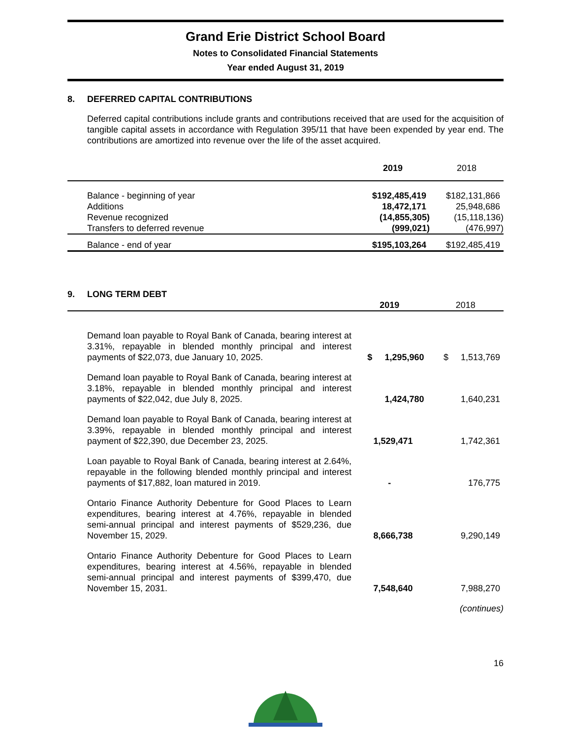Grand Erie District School Board
Notes to Consolidated Financial Statements
Year ended August 31, 2019
8. DEFERRED CAPITAL CONTRIBUTIONS
Deferred capital contributions include grants and contributions received that are used for the acquisition of tangible capital assets in accordance with Regulation 395/11 that have been expended by year end. The contributions are amortized into revenue over the life of the asset acquired.
| | 2019 | 2018 |
| --- | --- | --- |
| Balance - beginning of year | $192,485,419 | $182,131,866 |
| Additions | 18,472,171 | 25,948,686 |
| Revenue recognized | (14,855,305) | (15,118,136) |
| Transfers to deferred revenue | (999,021) | (476,997) |
| Balance - end of year | $195,103,264 | $192,485,419 |
9. LONG TERM DEBT
| | 2019 | 2018 |
| --- | --- | --- |
| Demand loan payable to Royal Bank of Canada, bearing interest at 3.31%, repayable in blended monthly principal and interest payments of $22,073, due January 10, 2025. | $ 1,295,960 | $ 1,513,769 |
| Demand loan payable to Royal Bank of Canada, bearing interest at 3.18%, repayable in blended monthly principal and interest payments of $22,042, due July 8, 2025. | 1,424,780 | 1,640,231 |
| Demand loan payable to Royal Bank of Canada, bearing interest at 3.39%, repayable in blended monthly principal and interest payment of $22,390, due December 23, 2025. | 1,529,471 | 1,742,361 |
| Loan payable to Royal Bank of Canada, bearing interest at 2.64%, repayable in the following blended monthly principal and interest payments of $17,882, loan matured in 2019. | - | 176,775 |
| Ontario Finance Authority Debenture for Good Places to Learn expenditures, bearing interest at 4.76%, repayable in blended semi-annual principal and interest payments of $529,236, due November 15, 2029. | 8,666,738 | 9,290,149 |
| Ontario Finance Authority Debenture for Good Places to Learn expenditures, bearing interest at 4.56%, repayable in blended semi-annual principal and interest payments of $399,470, due November 15, 2031. | 7,548,640 | 7,988,270 |
(continues)
16